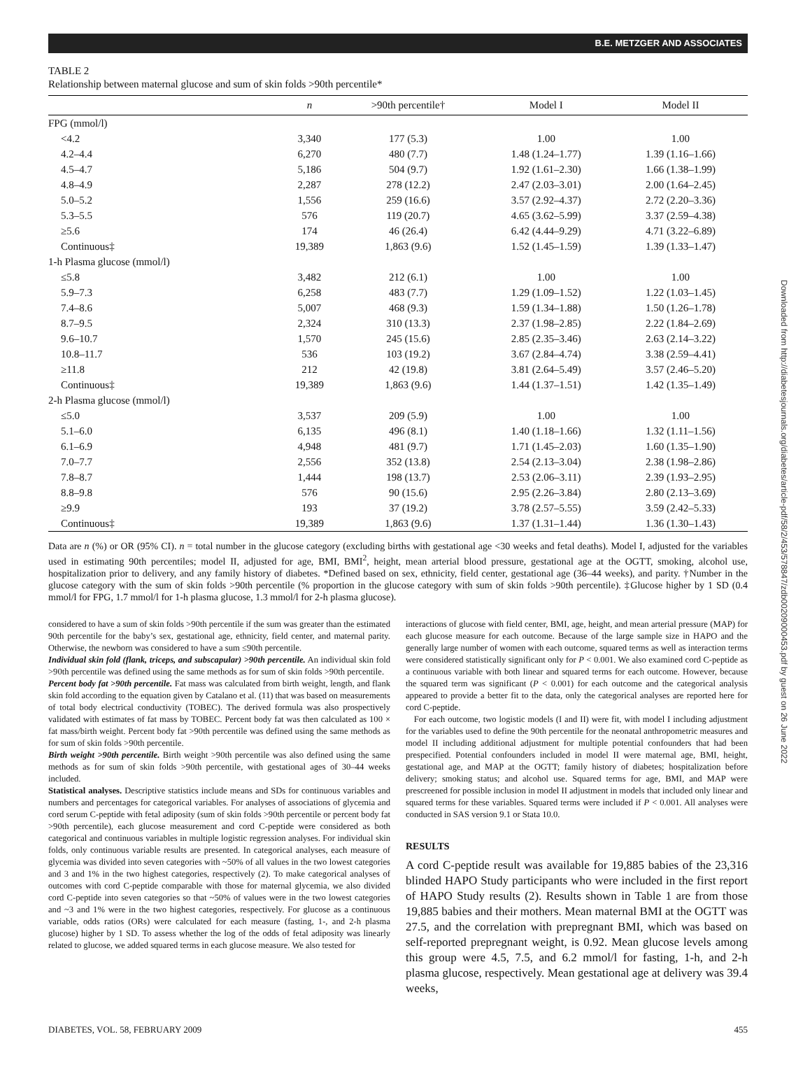B.E. METZGER AND ASSOCIATES
TABLE 2
Relationship between maternal glucose and sum of skin folds >90th percentile*
| | n | >90th percentile† | Model I | Model II |
| --- | --- | --- | --- | --- |
| FPG (mmol/l) | | | | |
| <4.2 | 3,340 | 177 (5.3) | 1.00 | 1.00 |
| 4.2–4.4 | 6,270 | 480 (7.7) | 1.48 (1.24–1.77) | 1.39 (1.16–1.66) |
| 4.5–4.7 | 5,186 | 504 (9.7) | 1.92 (1.61–2.30) | 1.66 (1.38–1.99) |
| 4.8–4.9 | 2,287 | 278 (12.2) | 2.47 (2.03–3.01) | 2.00 (1.64–2.45) |
| 5.0–5.2 | 1,556 | 259 (16.6) | 3.57 (2.92–4.37) | 2.72 (2.20–3.36) |
| 5.3–5.5 | 576 | 119 (20.7) | 4.65 (3.62–5.99) | 3.37 (2.59–4.38) |
| ≥5.6 | 174 | 46 (26.4) | 6.42 (4.44–9.29) | 4.71 (3.22–6.89) |
| Continuous‡ | 19,389 | 1,863 (9.6) | 1.52 (1.45–1.59) | 1.39 (1.33–1.47) |
| 1-h Plasma glucose (mmol/l) | | | | |
| ≤5.8 | 3,482 | 212 (6.1) | 1.00 | 1.00 |
| 5.9–7.3 | 6,258 | 483 (7.7) | 1.29 (1.09–1.52) | 1.22 (1.03–1.45) |
| 7.4–8.6 | 5,007 | 468 (9.3) | 1.59 (1.34–1.88) | 1.50 (1.26–1.78) |
| 8.7–9.5 | 2,324 | 310 (13.3) | 2.37 (1.98–2.85) | 2.22 (1.84–2.69) |
| 9.6–10.7 | 1,570 | 245 (15.6) | 2.85 (2.35–3.46) | 2.63 (2.14–3.22) |
| 10.8–11.7 | 536 | 103 (19.2) | 3.67 (2.84–4.74) | 3.38 (2.59–4.41) |
| ≥11.8 | 212 | 42 (19.8) | 3.81 (2.64–5.49) | 3.57 (2.46–5.20) |
| Continuous‡ | 19,389 | 1,863 (9.6) | 1.44 (1.37–1.51) | 1.42 (1.35–1.49) |
| 2-h Plasma glucose (mmol/l) | | | | |
| ≤5.0 | 3,537 | 209 (5.9) | 1.00 | 1.00 |
| 5.1–6.0 | 6,135 | 496 (8.1) | 1.40 (1.18–1.66) | 1.32 (1.11–1.56) |
| 6.1–6.9 | 4,948 | 481 (9.7) | 1.71 (1.45–2.03) | 1.60 (1.35–1.90) |
| 7.0–7.7 | 2,556 | 352 (13.8) | 2.54 (2.13–3.04) | 2.38 (1.98–2.86) |
| 7.8–8.7 | 1,444 | 198 (13.7) | 2.53 (2.06–3.11) | 2.39 (1.93–2.95) |
| 8.8–9.8 | 576 | 90 (15.6) | 2.95 (2.26–3.84) | 2.80 (2.13–3.69) |
| ≥9.9 | 193 | 37 (19.2) | 3.78 (2.57–5.55) | 3.59 (2.42–5.33) |
| Continuous‡ | 19,389 | 1,863 (9.6) | 1.37 (1.31–1.44) | 1.36 (1.30–1.43) |
Data are n (%) or OR (95% CI). n = total number in the glucose category (excluding births with gestational age <30 weeks and fetal deaths). Model I, adjusted for the variables used in estimating 90th percentiles; model II, adjusted for age, BMI, BMI<sup>2</sup>, height, mean arterial blood pressure, gestational age at the OGTT, smoking, alcohol use, hospitalization prior to delivery, and any family history of diabetes. *Defined based on sex, ethnicity, field center, gestational age (36–44 weeks), and parity. †Number in the glucose category with the sum of skin folds >90th percentile (% proportion in the glucose category with sum of skin folds >90th percentile). ‡Glucose higher by 1 SD (0.4 mmol/l for FPG, 1.7 mmol/l for 1-h plasma glucose, 1.3 mmol/l for 2-h plasma glucose).
considered to have a sum of skin folds >90th percentile if the sum was greater than the estimated 90th percentile for the baby’s sex, gestational age, ethnicity, field center, and maternal parity. Otherwise, the newborn was considered to have a sum ≤90th percentile.
Individual skin fold (flank, triceps, and subscapular) >90th percentile. An individual skin fold >90th percentile was defined using the same methods as for sum of skin folds >90th percentile.
Percent body fat >90th percentile. Fat mass was calculated from birth weight, length, and flank skin fold according to the equation given by Catalano et al. (11) that was based on measurements of total body electrical conductivity (TOBEC). The derived formula was also prospectively validated with estimates of fat mass by TOBEC. Percent body fat was then calculated as 100 × fat mass/birth weight. Percent body fat >90th percentile was defined using the same methods as for sum of skin folds >90th percentile.
Birth weight >90th percentile. Birth weight >90th percentile was also defined using the same methods as for sum of skin folds >90th percentile, with gestational ages of 30–44 weeks included.
Statistical analyses. Descriptive statistics include means and SDs for continuous variables and numbers and percentages for categorical variables. For analyses of associations of glycemia and cord serum C-peptide with fetal adiposity (sum of skin folds >90th percentile or percent body fat >90th percentile), each glucose measurement and cord C-peptide were considered as both categorical and continuous variables in multiple logistic regression analyses. For individual skin folds, only continuous variable results are presented. In categorical analyses, each measure of glycemia was divided into seven categories with ~50% of all values in the two lowest categories and 3 and 1% in the two highest categories, respectively (2). To make categorical analyses of outcomes with cord C-peptide comparable with those for maternal glycemia, we also divided cord C-peptide into seven categories so that ~50% of values were in the two lowest categories and ~3 and 1% were in the two highest categories, respectively. For glucose as a continuous variable, odds ratios (ORs) were calculated for each measure (fasting, 1-, and 2-h plasma glucose) higher by 1 SD. To assess whether the log of the odds of fetal adiposity was linearly related to glucose, we added squared terms in each glucose measure. We also tested for
interactions of glucose with field center, BMI, age, height, and mean arterial pressure (MAP) for each glucose measure for each outcome. Because of the large sample size in HAPO and the generally large number of women with each outcome, squared terms as well as interaction terms were considered statistically significant only for P < 0.001. We also examined cord C-peptide as a continuous variable with both linear and squared terms for each outcome. However, because the squared term was significant (P < 0.001) for each outcome and the categorical analysis appeared to provide a better fit to the data, only the categorical analyses are reported here for cord C-peptide.
For each outcome, two logistic models (I and II) were fit, with model I including adjustment for the variables used to define the 90th percentile for the neonatal anthropometric measures and model II including additional adjustment for multiple potential confounders that had been prespecified. Potential confounders included in model II were maternal age, BMI, height, gestational age, and MAP at the OGTT; family history of diabetes; hospitalization before delivery; smoking status; and alcohol use. Squared terms for age, BMI, and MAP were prescreened for possible inclusion in model II adjustment in models that included only linear and squared terms for these variables. Squared terms were included if P < 0.001. All analyses were conducted in SAS version 9.1 or Stata 10.0.
RESULTS
A cord C-peptide result was available for 19,885 babies of the 23,316 blinded HAPO Study participants who were included in the first report of HAPO Study results (2). Results shown in Table 1 are from those 19,885 babies and their mothers. Mean maternal BMI at the OGTT was 27.5, and the correlation with prepregnant BMI, which was based on self-reported prepregnant weight, is 0.92. Mean glucose levels among this group were 4.5, 7.5, and 6.2 mmol/l for fasting, 1-h, and 2-h plasma glucose, respectively. Mean gestational age at delivery was 39.4 weeks,
DIABETES, VOL. 58, FEBRUARY 2009 455
Downloaded from http://diabetesjournals.org/diabetes/article-pdf/58/2/453/578847/zdb00209000453.pdf by guest on 26 June 2022